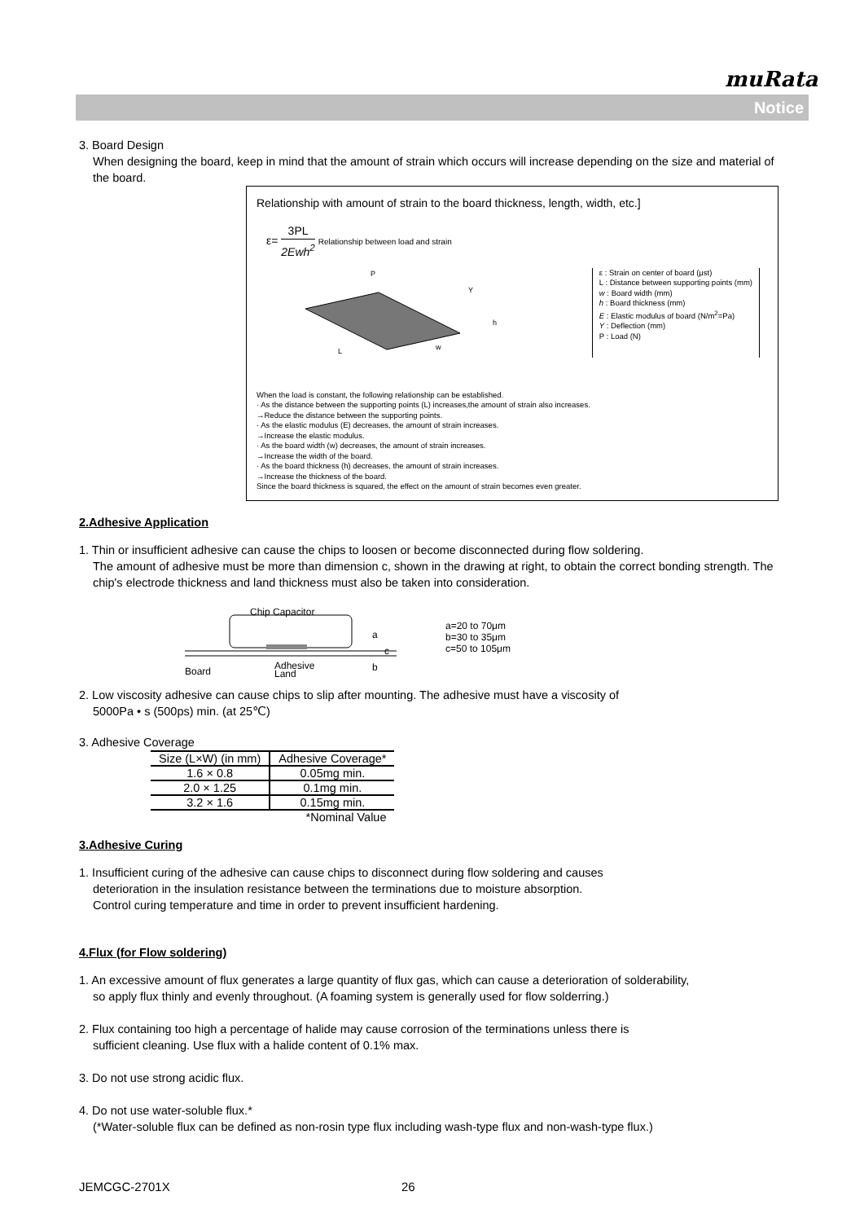muRata
Notice
3. Board Design
When designing the board, keep in mind that the amount of strain which occurs will increase depending on the size and material of the board.
Relationship with amount of strain to the board thickness, length, width, etc.]
ε= 3PL 2Ewh<sup>2</sup> Relationship between load and strain
P
L
w
h
Y
ε : Strain on center of board (μst)
L : Distance between supporting points (mm)
w : Board width (mm)
h : Board thickness (mm)
E : Elastic modulus of board (N/m<sup>2</sup>=Pa)
Y : Deflection (mm)
P : Load (N)
When the load is constant, the following relationship can be established.
· As the distance between the supporting points (L) increases,the amount of strain also increases.
→Reduce the distance between the supporting points.
· As the elastic modulus (E) decreases, the amount of strain increases.
→Increase the elastic modulus.
· As the board width (w) decreases, the amount of strain increases.
→Increase the width of the board.
· As the board thickness (h) decreases, the amount of strain increases.
→Increase the thickness of the board.
Since the board thickness is squared, the effect on the amount of strain becomes even greater.
2.Adhesive Application
1. Thin or insufficient adhesive can cause the chips to loosen or become disconnected during flow soldering.
The amount of adhesive must be more than dimension c, shown in the drawing at right, to obtain the correct bonding strength. The chip's electrode thickness and land thickness must also be taken into consideration.
Chip Capacitor
a
c
b
Board
Adhesive
Land
a=20 to 70μm
b=30 to 35μm
c=50 to 105μm
2. Low viscosity adhesive can cause chips to slip after mounting. The adhesive must have a viscosity of
5000Pa • s (500ps) min. (at 25℃)
3. Adhesive Coverage
| Size (L×W) (in mm) | Adhesive Coverage* |
| --- | --- |
| 1.6 × 0.8 | 0.05mg min. |
| 2.0 × 1.25 | 0.1mg min. |
| 3.2 × 1.6 | 0.15mg min. |
| *Nominal Value | |
3.Adhesive Curing
1. Insufficient curing of the adhesive can cause chips to disconnect during flow soldering and causes
deterioration in the insulation resistance between the terminations due to moisture absorption.
Control curing temperature and time in order to prevent insufficient hardening.
4.Flux (for Flow soldering)
1. An excessive amount of flux generates a large quantity of flux gas, which can cause a deterioration of solderability,
so apply flux thinly and evenly throughout. (A foaming system is generally used for flow solderring.)
2. Flux containing too high a percentage of halide may cause corrosion of the terminations unless there is
sufficient cleaning. Use flux with a halide content of 0.1% max.
3. Do not use strong acidic flux.
4. Do not use water-soluble flux.*
(*Water-soluble flux can be defined as non-rosin type flux including wash-type flux and non-wash-type flux.)
JEMCGC-2701X 26